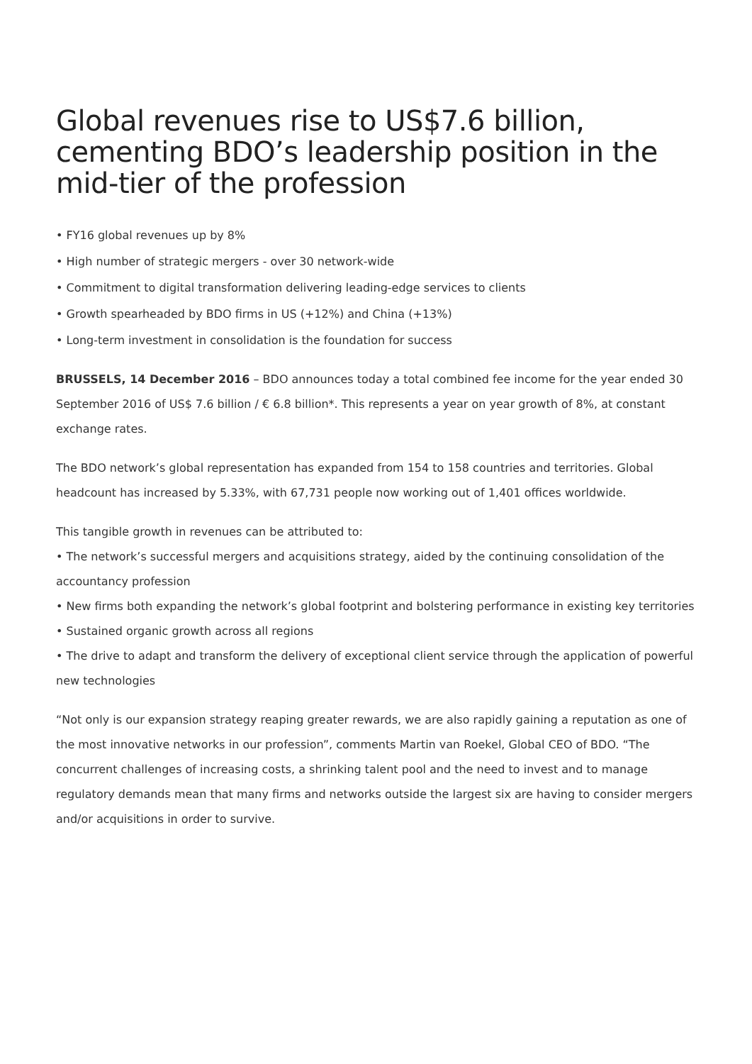Global revenues rise to US$7.6 billion, cementing BDO’s leadership position in the mid-tier of the profession
• FY16 global revenues up by 8%
• High number of strategic mergers - over 30 network-wide
• Commitment to digital transformation delivering leading-edge services to clients
• Growth spearheaded by BDO firms in US (+12%) and China (+13%)
• Long-term investment in consolidation is the foundation for success
BRUSSELS, 14 December 2016 – BDO announces today a total combined fee income for the year ended 30 September 2016 of US$ 7.6 billion / € 6.8 billion*. This represents a year on year growth of 8%, at constant exchange rates.
The BDO network’s global representation has expanded from 154 to 158 countries and territories. Global headcount has increased by 5.33%, with 67,731 people now working out of 1,401 offices worldwide.
This tangible growth in revenues can be attributed to:
• The network’s successful mergers and acquisitions strategy, aided by the continuing consolidation of the accountancy profession
• New firms both expanding the network’s global footprint and bolstering performance in existing key territories
• Sustained organic growth across all regions
• The drive to adapt and transform the delivery of exceptional client service through the application of powerful new technologies
“Not only is our expansion strategy reaping greater rewards, we are also rapidly gaining a reputation as one of the most innovative networks in our profession”, comments Martin van Roekel, Global CEO of BDO. “The concurrent challenges of increasing costs, a shrinking talent pool and the need to invest and to manage regulatory demands mean that many firms and networks outside the largest six are having to consider mergers and/or acquisitions in order to survive.